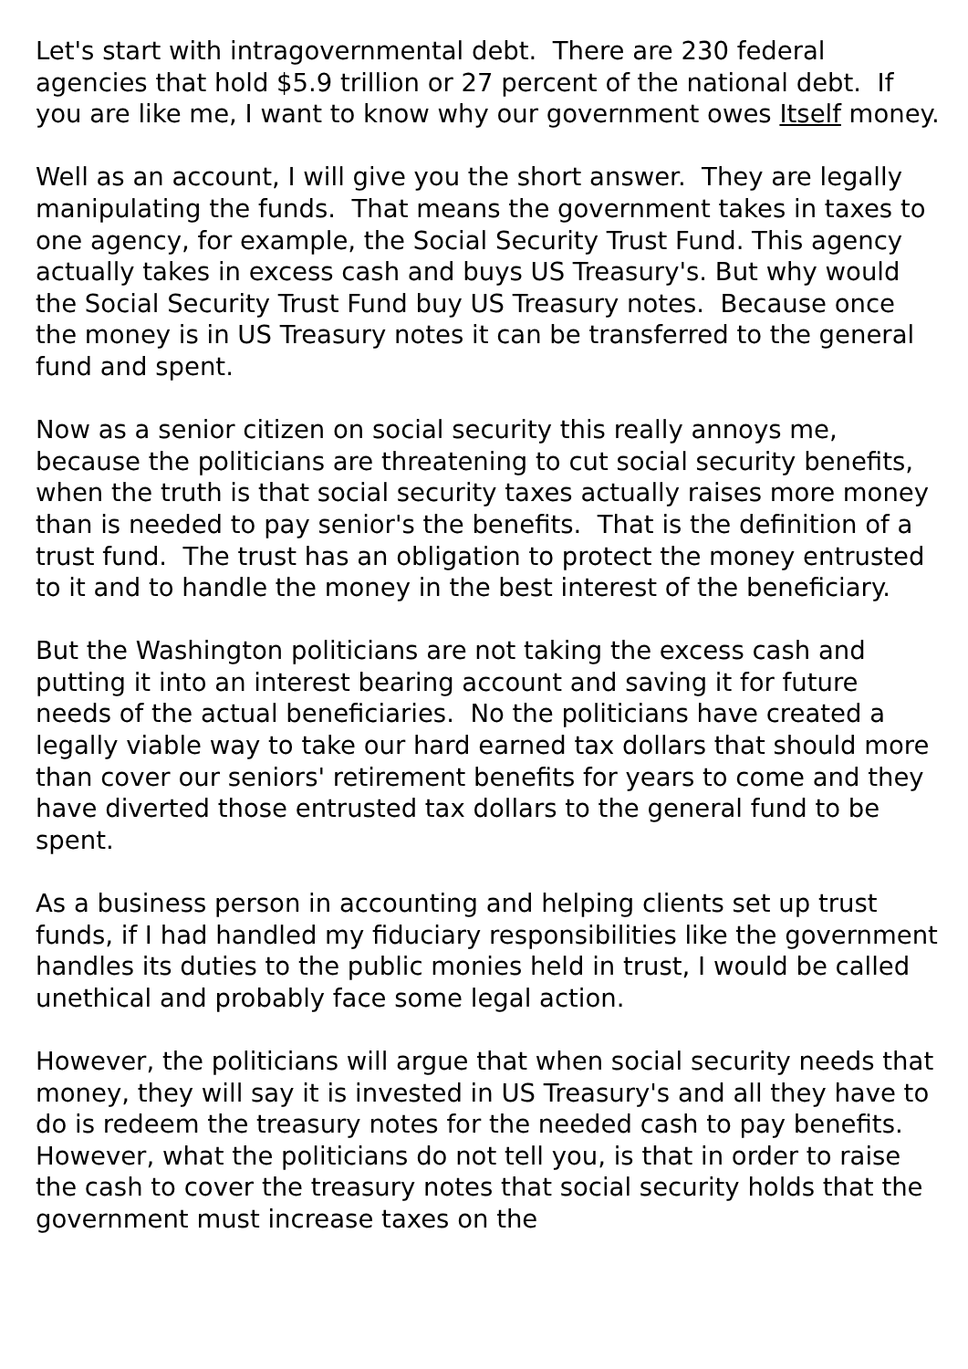Let's start with intragovernmental debt. There are 230 federal agencies that hold $5.9 trillion or 27 percent of the national debt. If you are like me, I want to know why our government owes Itself money.
Well as an account, I will give you the short answer. They are legally manipulating the funds. That means the government takes in taxes to one agency, for example, the Social Security Trust Fund. This agency actually takes in excess cash and buys US Treasury's. But why would the Social Security Trust Fund buy US Treasury notes. Because once the money is in US Treasury notes it can be transferred to the general fund and spent.
Now as a senior citizen on social security this really annoys me, because the politicians are threatening to cut social security benefits, when the truth is that social security taxes actually raises more money than is needed to pay senior's the benefits. That is the definition of a trust fund. The trust has an obligation to protect the money entrusted to it and to handle the money in the best interest of the beneficiary.
But the Washington politicians are not taking the excess cash and putting it into an interest bearing account and saving it for future needs of the actual beneficiaries. No the politicians have created a legally viable way to take our hard earned tax dollars that should more than cover our seniors' retirement benefits for years to come and they have diverted those entrusted tax dollars to the general fund to be spent.
As a business person in accounting and helping clients set up trust funds, if I had handled my fiduciary responsibilities like the government handles its duties to the public monies held in trust, I would be called unethical and probably face some legal action.
However, the politicians will argue that when social security needs that money, they will say it is invested in US Treasury's and all they have to do is redeem the treasury notes for the needed cash to pay benefits. However, what the politicians do not tell you, is that in order to raise the cash to cover the treasury notes that social security holds that the government must increase taxes on the